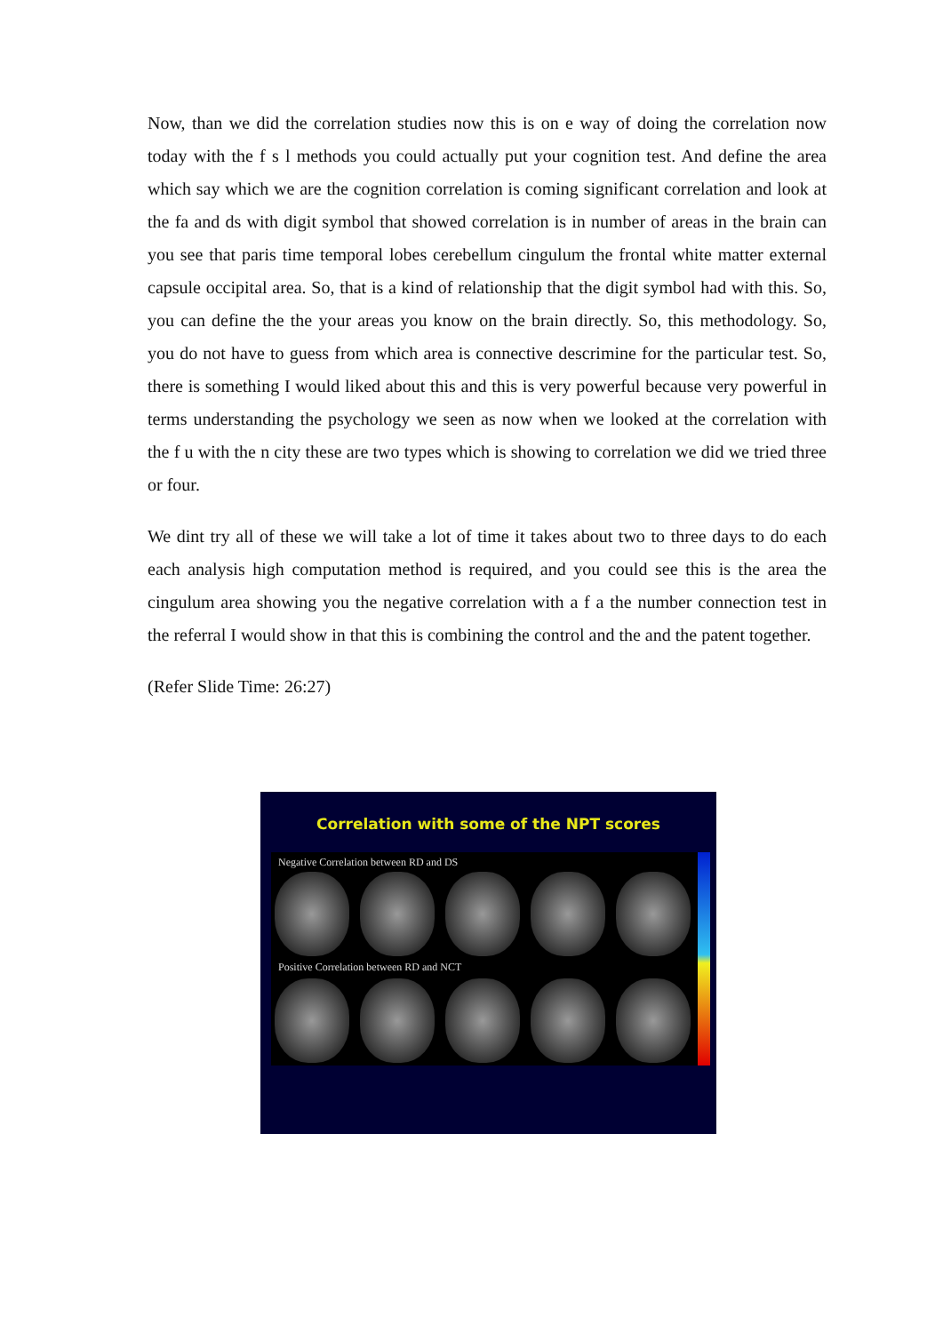Now, than we did the correlation studies now this is on e way of doing the correlation now today with the f s l methods you could actually put your cognition test. And define the area which say which we are the cognition correlation is coming significant correlation and look at the fa and ds with digit symbol that showed correlation is in number of areas in the brain can you see that paris time temporal lobes cerebellum cingulum the frontal white matter external capsule occipital area. So, that is a kind of relationship that the digit symbol had with this. So, you can define the the your areas you know on the brain directly. So, this methodology. So, you do not have to guess from which area is connective descrimine for the particular test. So, there is something I would liked about this and this is very powerful because very powerful in terms understanding the psychology we seen as now when we looked at the correlation with the f u with the n city these are two types which is showing to correlation we did we tried three or four.
We dint try all of these we will take a lot of time it takes about two to three days to do each each analysis high computation method is required, and you could see this is the area the cingulum area showing you the negative correlation with a f a the number connection test in the referral I would show in that this is combining the control and the and the patent together.
(Refer Slide Time: 26:27)
Correlation with some of the NPT scores
Negative Correlation between RD and DS
Positive Correlation between RD and NCT